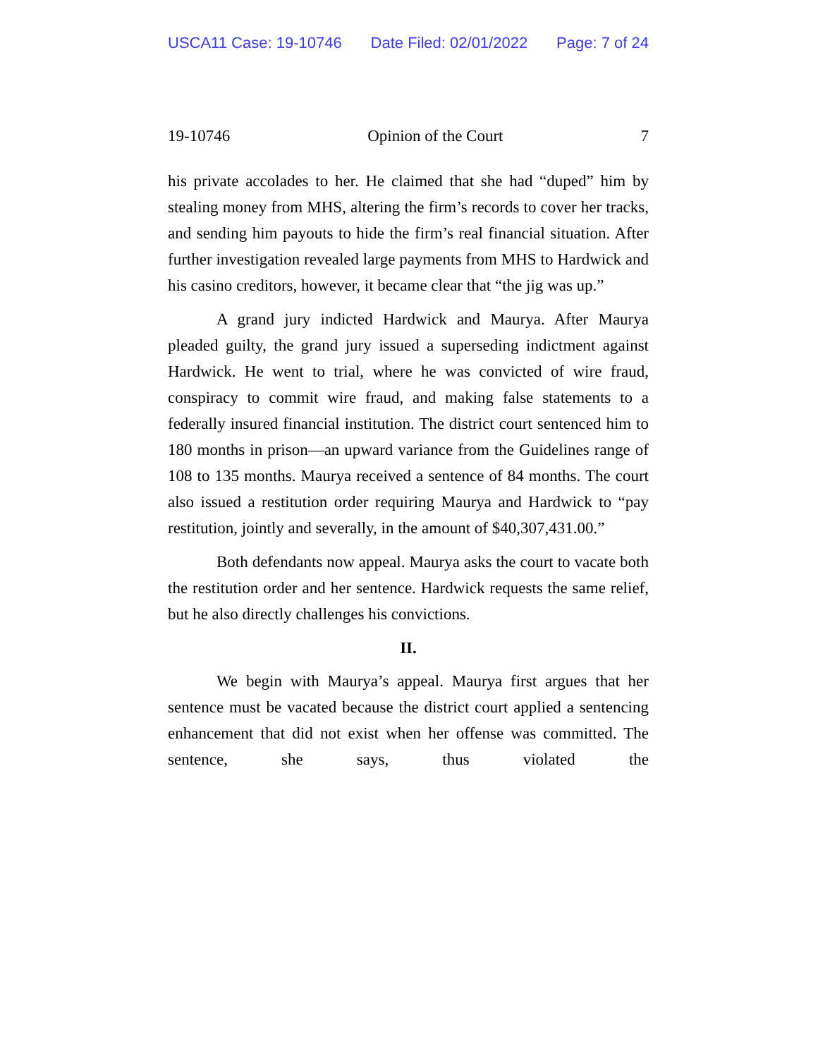USCA11 Case: 19-10746 Date Filed: 02/01/2022 Page: 7 of 24
19-10746 Opinion of the Court 7
his private accolades to her. He claimed that she had “duped” him by stealing money from MHS, altering the firm’s records to cover her tracks, and sending him payouts to hide the firm’s real financial situation. After further investigation revealed large payments from MHS to Hardwick and his casino creditors, however, it became clear that “the jig was up.”
A grand jury indicted Hardwick and Maurya. After Maurya pleaded guilty, the grand jury issued a superseding indictment against Hardwick. He went to trial, where he was convicted of wire fraud, conspiracy to commit wire fraud, and making false statements to a federally insured financial institution. The district court sentenced him to 180 months in prison—an upward variance from the Guidelines range of 108 to 135 months. Maurya received a sentence of 84 months. The court also issued a restitution order requiring Maurya and Hardwick to “pay restitution, jointly and severally, in the amount of $40,307,431.00.”
Both defendants now appeal. Maurya asks the court to vacate both the restitution order and her sentence. Hardwick requests the same relief, but he also directly challenges his convictions.
II.
We begin with Maurya’s appeal. Maurya first argues that her sentence must be vacated because the district court applied a sentencing enhancement that did not exist when her offense was committed. The sentence, she says, thus violated the